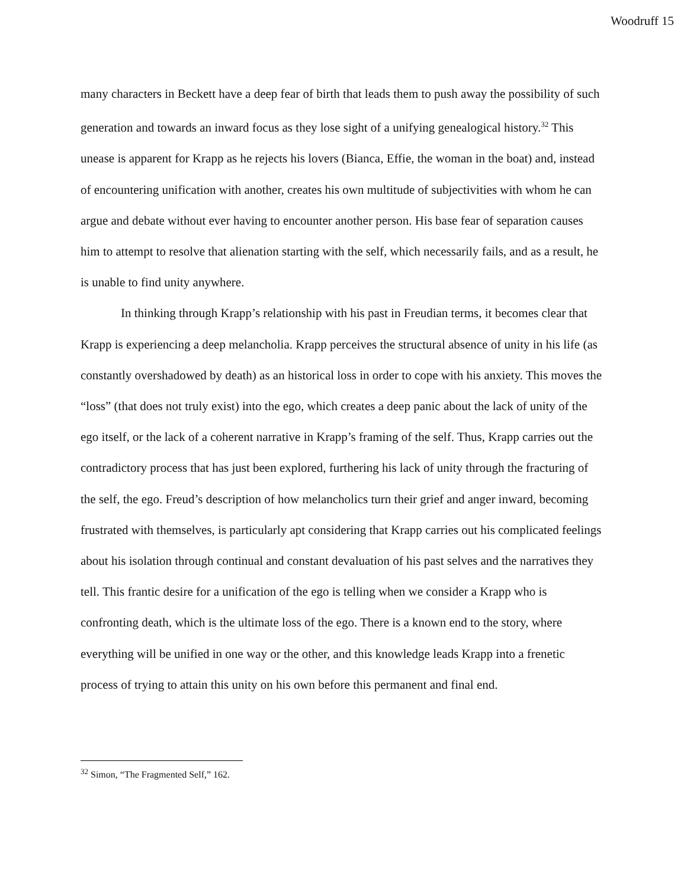Woodruff 15
many characters in Beckett have a deep fear of birth that leads them to push away the possibility of such generation and towards an inward focus as they lose sight of a unifying genealogical history.<sup>32</sup> This unease is apparent for Krapp as he rejects his lovers (Bianca, Effie, the woman in the boat) and, instead of encountering unification with another, creates his own multitude of subjectivities with whom he can argue and debate without ever having to encounter another person. His base fear of separation causes him to attempt to resolve that alienation starting with the self, which necessarily fails, and as a result, he is unable to find unity anywhere.
In thinking through Krapp’s relationship with his past in Freudian terms, it becomes clear that Krapp is experiencing a deep melancholia. Krapp perceives the structural absence of unity in his life (as constantly overshadowed by death) as an historical loss in order to cope with his anxiety. This moves the “loss” (that does not truly exist) into the ego, which creates a deep panic about the lack of unity of the ego itself, or the lack of a coherent narrative in Krapp’s framing of the self. Thus, Krapp carries out the contradictory process that has just been explored, furthering his lack of unity through the fracturing of the self, the ego. Freud’s description of how melancholics turn their grief and anger inward, becoming frustrated with themselves, is particularly apt considering that Krapp carries out his complicated feelings about his isolation through continual and constant devaluation of his past selves and the narratives they tell. This frantic desire for a unification of the ego is telling when we consider a Krapp who is confronting death, which is the ultimate loss of the ego. There is a known end to the story, where everything will be unified in one way or the other, and this knowledge leads Krapp into a frenetic process of trying to attain this unity on his own before this permanent and final end.
<sup>32</sup> Simon, “The Fragmented Self,” 162.